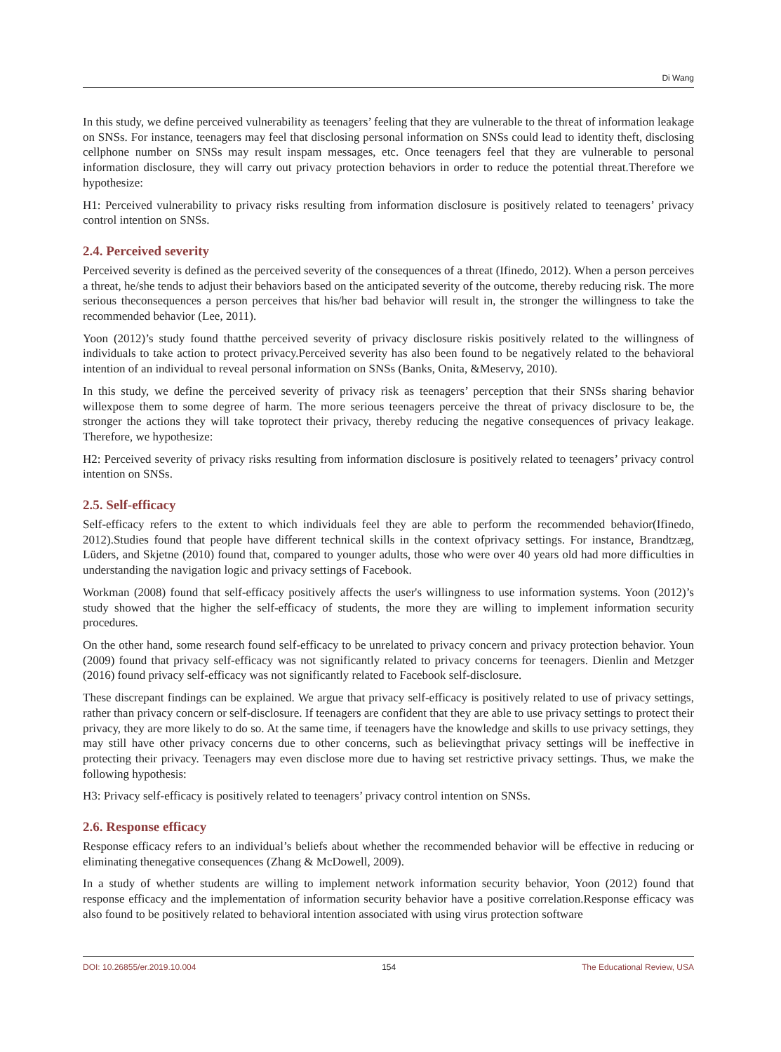Di Wang
In this study, we define perceived vulnerability as teenagers’ feeling that they are vulnerable to the threat of information leakage on SNSs. For instance, teenagers may feel that disclosing personal information on SNSs could lead to identity theft, disclosing cellphone number on SNSs may result inspam messages, etc. Once teenagers feel that they are vulnerable to personal information disclosure, they will carry out privacy protection behaviors in order to reduce the potential threat.Therefore we hypothesize:
H1: Perceived vulnerability to privacy risks resulting from information disclosure is positively related to teenagers’ privacy control intention on SNSs.
2.4. Perceived severity
Perceived severity is defined as the perceived severity of the consequences of a threat (Ifinedo, 2012). When a person perceives a threat, he/she tends to adjust their behaviors based on the anticipated severity of the outcome, thereby reducing risk. The more serious theconsequences a person perceives that his/her bad behavior will result in, the stronger the willingness to take the recommended behavior (Lee, 2011).
Yoon (2012)’s study found thatthe perceived severity of privacy disclosure riskis positively related to the willingness of individuals to take action to protect privacy.Perceived severity has also been found to be negatively related to the behavioral intention of an individual to reveal personal information on SNSs (Banks, Onita, &Meservy, 2010).
In this study, we define the perceived severity of privacy risk as teenagers’ perception that their SNSs sharing behavior willexpose them to some degree of harm. The more serious teenagers perceive the threat of privacy disclosure to be, the stronger the actions they will take toprotect their privacy, thereby reducing the negative consequences of privacy leakage. Therefore, we hypothesize:
H2: Perceived severity of privacy risks resulting from information disclosure is positively related to teenagers’ privacy control intention on SNSs.
2.5. Self-efficacy
Self-efficacy refers to the extent to which individuals feel they are able to perform the recommended behavior(Ifinedo, 2012).Studies found that people have different technical skills in the context ofprivacy settings. For instance, Brandtzæg, Lüders, and Skjetne (2010) found that, compared to younger adults, those who were over 40 years old had more difficulties in understanding the navigation logic and privacy settings of Facebook.
Workman (2008) found that self-efficacy positively affects the user's willingness to use information systems. Yoon (2012)’s study showed that the higher the self-efficacy of students, the more they are willing to implement information security procedures.
On the other hand, some research found self-efficacy to be unrelated to privacy concern and privacy protection behavior. Youn (2009) found that privacy self-efficacy was not significantly related to privacy concerns for teenagers. Dienlin and Metzger (2016) found privacy self-efficacy was not significantly related to Facebook self-disclosure.
These discrepant findings can be explained. We argue that privacy self-efficacy is positively related to use of privacy settings, rather than privacy concern or self-disclosure. If teenagers are confident that they are able to use privacy settings to protect their privacy, they are more likely to do so. At the same time, if teenagers have the knowledge and skills to use privacy settings, they may still have other privacy concerns due to other concerns, such as believingthat privacy settings will be ineffective in protecting their privacy. Teenagers may even disclose more due to having set restrictive privacy settings. Thus, we make the following hypothesis:
H3: Privacy self-efficacy is positively related to teenagers’ privacy control intention on SNSs.
2.6. Response efficacy
Response efficacy refers to an individual’s beliefs about whether the recommended behavior will be effective in reducing or eliminating thenegative consequences (Zhang & McDowell, 2009).
In a study of whether students are willing to implement network information security behavior, Yoon (2012) found that response efficacy and the implementation of information security behavior have a positive correlation.Response efficacy was also found to be positively related to behavioral intention associated with using virus protection software
DOI: 10.26855/er.2019.10.004 154 The Educational Review, USA